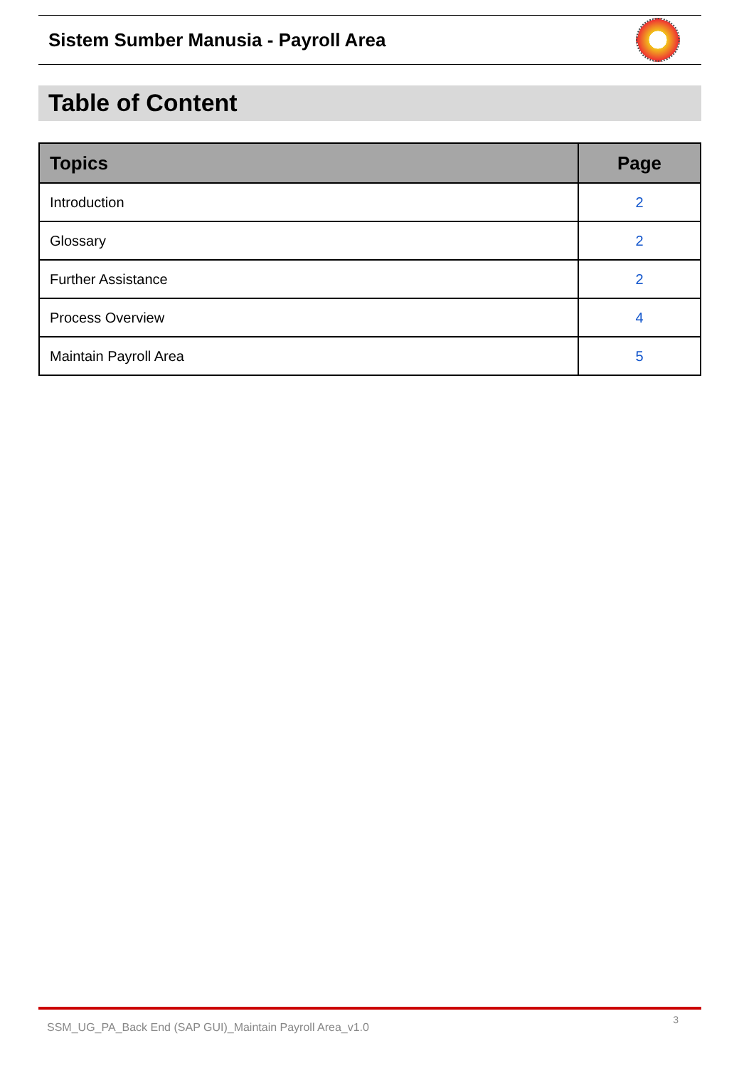Sistem Sumber Manusia - Payroll Area
Table of Content
| Topics | Page |
| --- | --- |
| Introduction | 2 |
| Glossary | 2 |
| Further Assistance | 2 |
| Process Overview | 4 |
| Maintain Payroll Area | 5 |
SSM_UG_PA_Back End (SAP GUI)_Maintain Payroll Area_v1.0
3